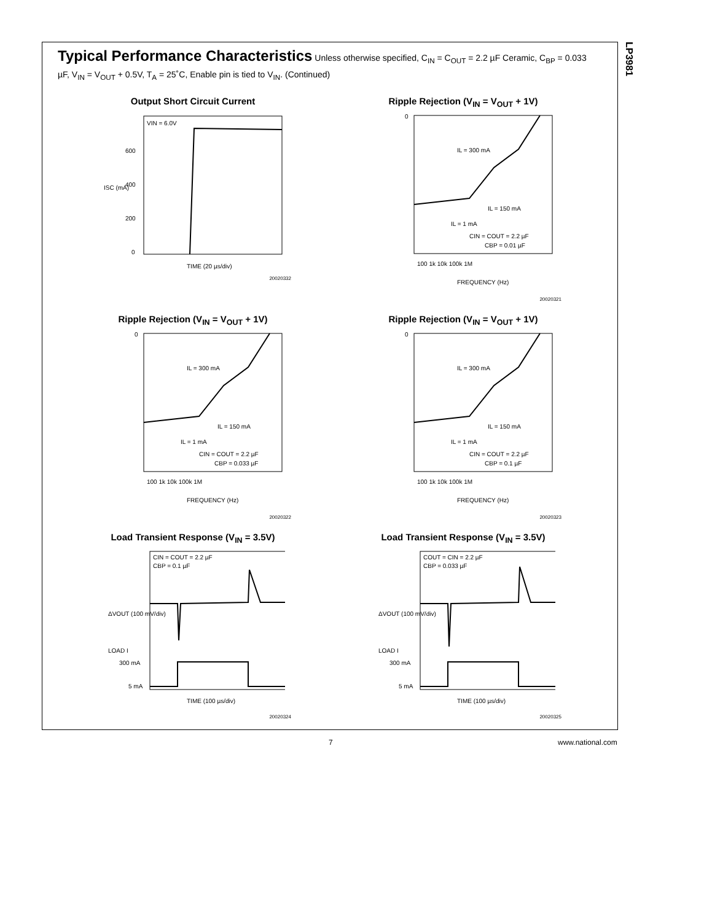LP3981
Typical Performance Characteristics Unless otherwise specified, C<sub>IN</sub> = C<sub>OUT</sub> = 2.2 µF Ceramic, C<sub>BP</sub> = 0.033 µF, V<sub>IN</sub> = V<sub>OUT</sub> + 0.5V, T<sub>A</sub> = 25˚C, Enable pin is tied to V<sub>IN</sub>. (Continued)
Output Short Circuit Current
VIN = 6.0V
600
400
200
0
ISC (mA)
TIME (20 µs/div)
20020332
Ripple Rejection (V<sub>IN</sub> = V<sub>OUT</sub> + 1V)
0
IL = 300 mA
IL = 150 mA
IL = 1 mA
CIN = COUT = 2.2 µF
CBP = 0.01 µF
100 1k 10k 100k 1M
FREQUENCY (Hz)
20020321
Ripple Rejection (V<sub>IN</sub> = V<sub>OUT</sub> + 1V)
0
IL = 300 mA
IL = 150 mA
IL = 1 mA
CIN = COUT = 2.2 µF
CBP = 0.033 µF
100 1k 10k 100k 1M
FREQUENCY (Hz)
20020322
Ripple Rejection (V<sub>IN</sub> = V<sub>OUT</sub> + 1V)
0
IL = 300 mA
IL = 150 mA
IL = 1 mA
CIN = COUT = 2.2 µF
CBP = 0.1 µF
100 1k 10k 100k 1M
FREQUENCY (Hz)
20020323
Load Transient Response (V<sub>IN</sub> = 3.5V)
CIN = COUT = 2.2 µF
CBP = 0.1 µF
300 mA
5 mA
ΔVOUT (100 mV/div)
LOAD I
TIME (100 µs/div)
20020324
Load Transient Response (V<sub>IN</sub> = 3.5V)
COUT = CIN = 2.2 µF
CBP = 0.033 µF
300 mA
5 mA
ΔVOUT (100 mV/div)
LOAD I
TIME (100 µs/div)
20020325
7 www.national.com